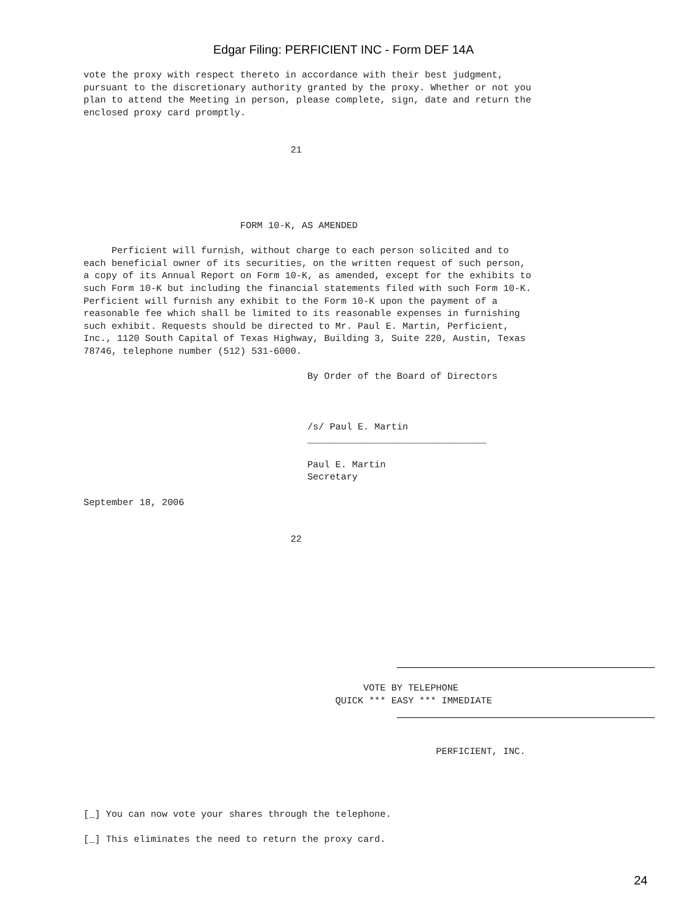Edgar Filing: PERFICIENT INC - Form DEF 14A
vote the proxy with respect thereto in accordance with their best judgment,
pursuant to the discretionary authority granted by the proxy. Whether or not you
plan to attend the Meeting in person, please complete, sign, date and return the
enclosed proxy card promptly.
                                     21
                            FORM 10-K, AS AMENDED

     Perficient will furnish, without charge to each person solicited and to
each beneficial owner of its securities, on the written request of such person,
a copy of its Annual Report on Form 10-K, as amended, except for the exhibits to
such Form 10-K but including the financial statements filed with such Form 10-K.
Perficient will furnish any exhibit to the Form 10-K upon the payment of a
reasonable fee which shall be limited to its reasonable expenses in furnishing
such exhibit. Requests should be directed to Mr. Paul E. Martin, Perficient,
Inc., 1120 South Capital of Texas Highway, Building 3, Suite 220, Austin, Texas
78746, telephone number (512) 531-6000.

                                        By Order of the Board of Directors
                                        /s/ Paul E. Martin
                                        ________________________________

                                        Paul E. Martin
                                        Secretary

September 18, 2006
                                     22
                                                  VOTE BY TELEPHONE
                                             QUICK *** EASY *** IMMEDIATE
                                                               PERFICIENT, INC.
[_] You can now vote your shares through the telephone.

[_] This eliminates the need to return the proxy card.
24